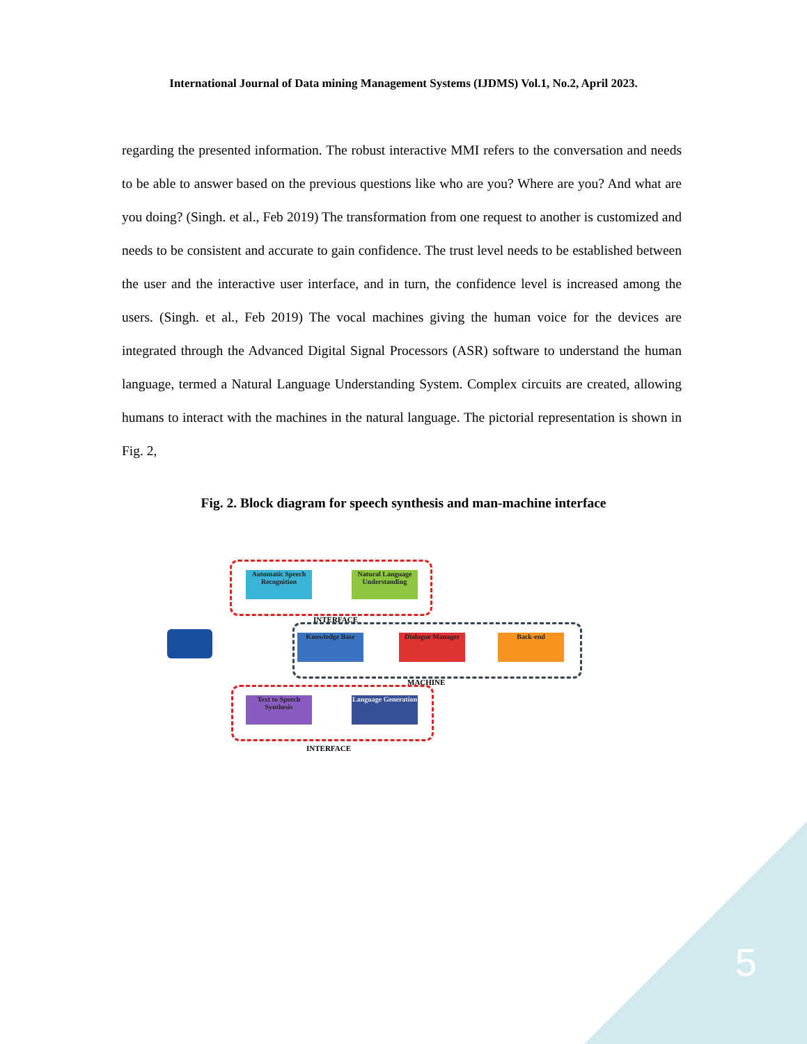International Journal of Data mining Management Systems (IJDMS) Vol.1, No.2, April 2023.
regarding the presented information. The robust interactive MMI refers to the conversation and needs to be able to answer based on the previous questions like who are you? Where are you? And what are you doing? (Singh. et al., Feb 2019) The transformation from one request to another is customized and needs to be consistent and accurate to gain confidence. The trust level needs to be established between the user and the interactive user interface, and in turn, the confidence level is increased among the users. (Singh. et al., Feb 2019) The vocal machines giving the human voice for the devices are integrated through the Advanced Digital Signal Processors (ASR) software to understand the human language, termed a Natural Language Understanding System. Complex circuits are created, allowing humans to interact with the machines in the natural language. The pictorial representation is shown in Fig. 2,
Fig. 2. Block diagram for speech synthesis and man-machine interface
Automatic Speech Recognition
Natural Language Understanding
INTERFACE
Knowledge Base
Dialogue Manager
Back-end
MACHINE
Text to Speech Synthesis
Language Generation
INTERFACE
5